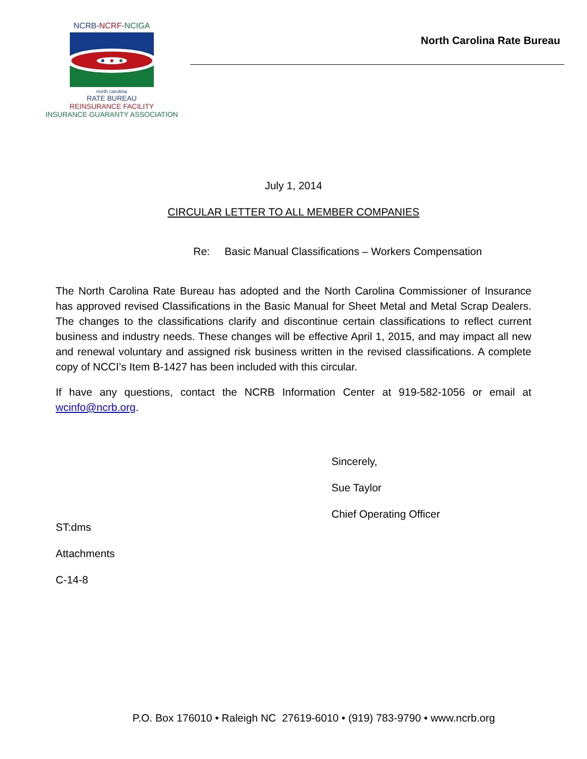NCRB-NCRF-NCIGA
north carolina
RATE BUREAU
REINSURANCE FACILITY
INSURANCE GUARANTY ASSOCIATION
North Carolina Rate Bureau
July 1, 2014
CIRCULAR LETTER TO ALL MEMBER COMPANIES
Re: Basic Manual Classifications – Workers Compensation
The North Carolina Rate Bureau has adopted and the North Carolina Commissioner of Insurance has approved revised Classifications in the Basic Manual for Sheet Metal and Metal Scrap Dealers. The changes to the classifications clarify and discontinue certain classifications to reflect current business and industry needs. These changes will be effective April 1, 2015, and may impact all new and renewal voluntary and assigned risk business written in the revised classifications. A complete copy of NCCI’s Item B-1427 has been included with this circular.
If have any questions, contact the NCRB Information Center at 919-582-1056 or email at wcinfo@ncrb.org.
Sincerely,
Sue Taylor
Chief Operating Officer
ST:dms
Attachments
C-14-8
P.O. Box 176010 • Raleigh NC 27619-6010 • (919) 783-9790 • www.ncrb.org